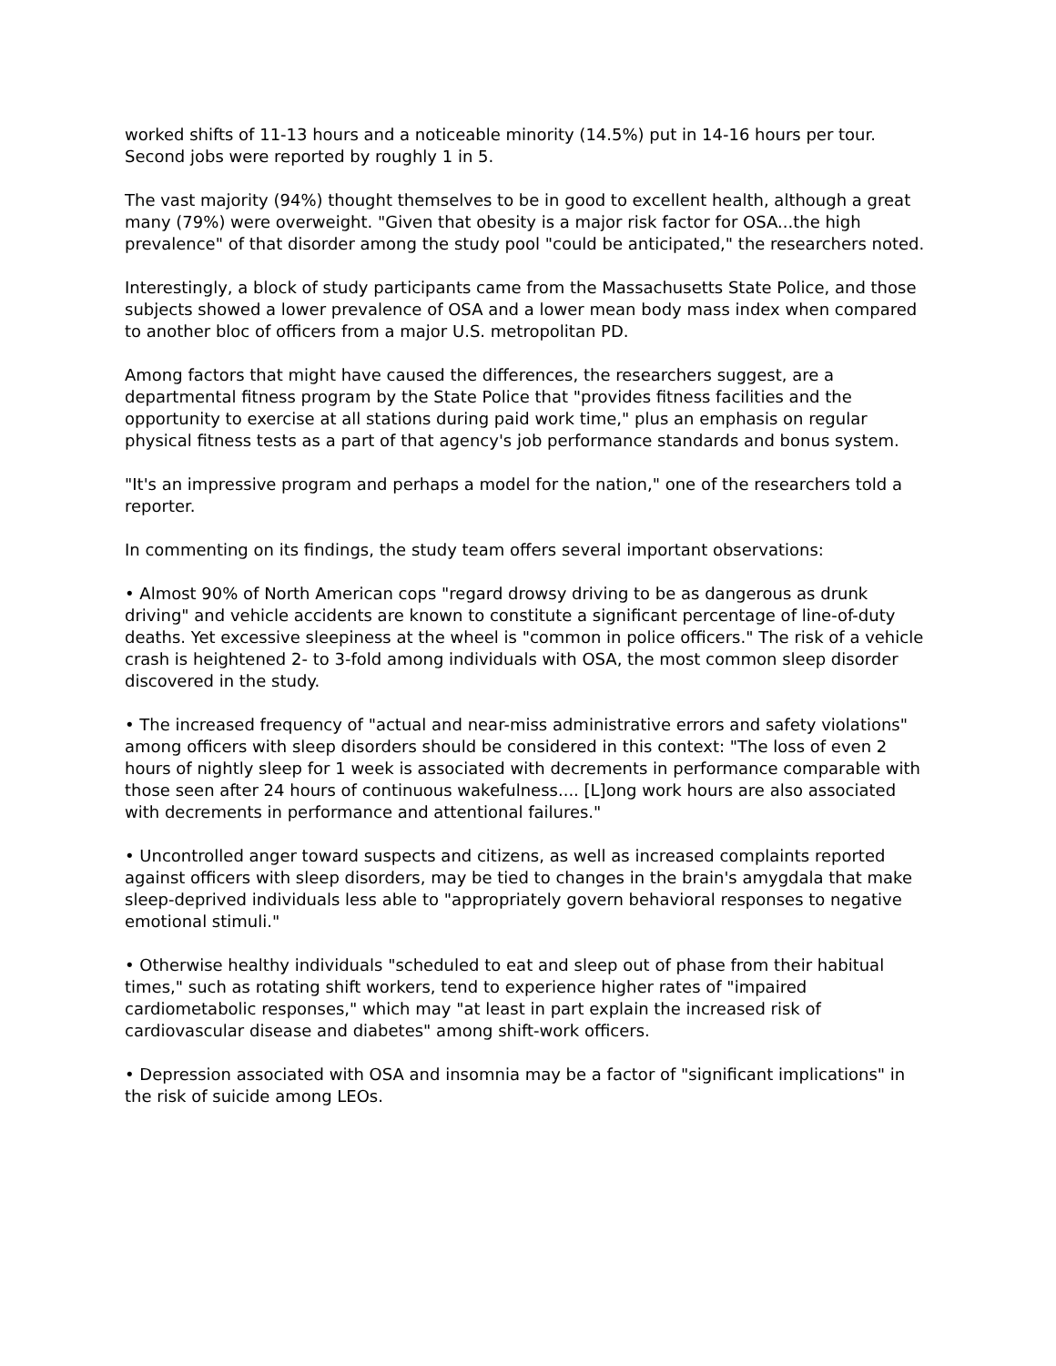worked shifts of 11-13 hours and a noticeable minority (14.5%) put in 14-16 hours per tour. Second jobs were reported by roughly 1 in 5.
The vast majority (94%) thought themselves to be in good to excellent health, although a great many (79%) were overweight. "Given that obesity is a major risk factor for OSA...the high prevalence" of that disorder among the study pool "could be anticipated," the researchers noted.
Interestingly, a block of study participants came from the Massachusetts State Police, and those subjects showed a lower prevalence of OSA and a lower mean body mass index when compared to another bloc of officers from a major U.S. metropolitan PD.
Among factors that might have caused the differences, the researchers suggest, are a departmental fitness program by the State Police that "provides fitness facilities and the opportunity to exercise at all stations during paid work time," plus an emphasis on regular physical fitness tests as a part of that agency's job performance standards and bonus system.
"It's an impressive program and perhaps a model for the nation," one of the researchers told a reporter.
In commenting on its findings, the study team offers several important observations:
• Almost 90% of North American cops "regard drowsy driving to be as dangerous as drunk driving" and vehicle accidents are known to constitute a significant percentage of line-of-duty deaths. Yet excessive sleepiness at the wheel is "common in police officers." The risk of a vehicle crash is heightened 2- to 3-fold among individuals with OSA, the most common sleep disorder discovered in the study.
• The increased frequency of "actual and near-miss administrative errors and safety violations" among officers with sleep disorders should be considered in this context: "The loss of even 2 hours of nightly sleep for 1 week is associated with decrements in performance comparable with those seen after 24 hours of continuous wakefulness.... [L]ong work hours are also associated with decrements in performance and attentional failures."
• Uncontrolled anger toward suspects and citizens, as well as increased complaints reported against officers with sleep disorders, may be tied to changes in the brain's amygdala that make sleep-deprived individuals less able to "appropriately govern behavioral responses to negative emotional stimuli."
• Otherwise healthy individuals "scheduled to eat and sleep out of phase from their habitual times," such as rotating shift workers, tend to experience higher rates of "impaired cardiometabolic responses," which may "at least in part explain the increased risk of cardiovascular disease and diabetes" among shift-work officers.
• Depression associated with OSA and insomnia may be a factor of "significant implications" in the risk of suicide among LEOs.